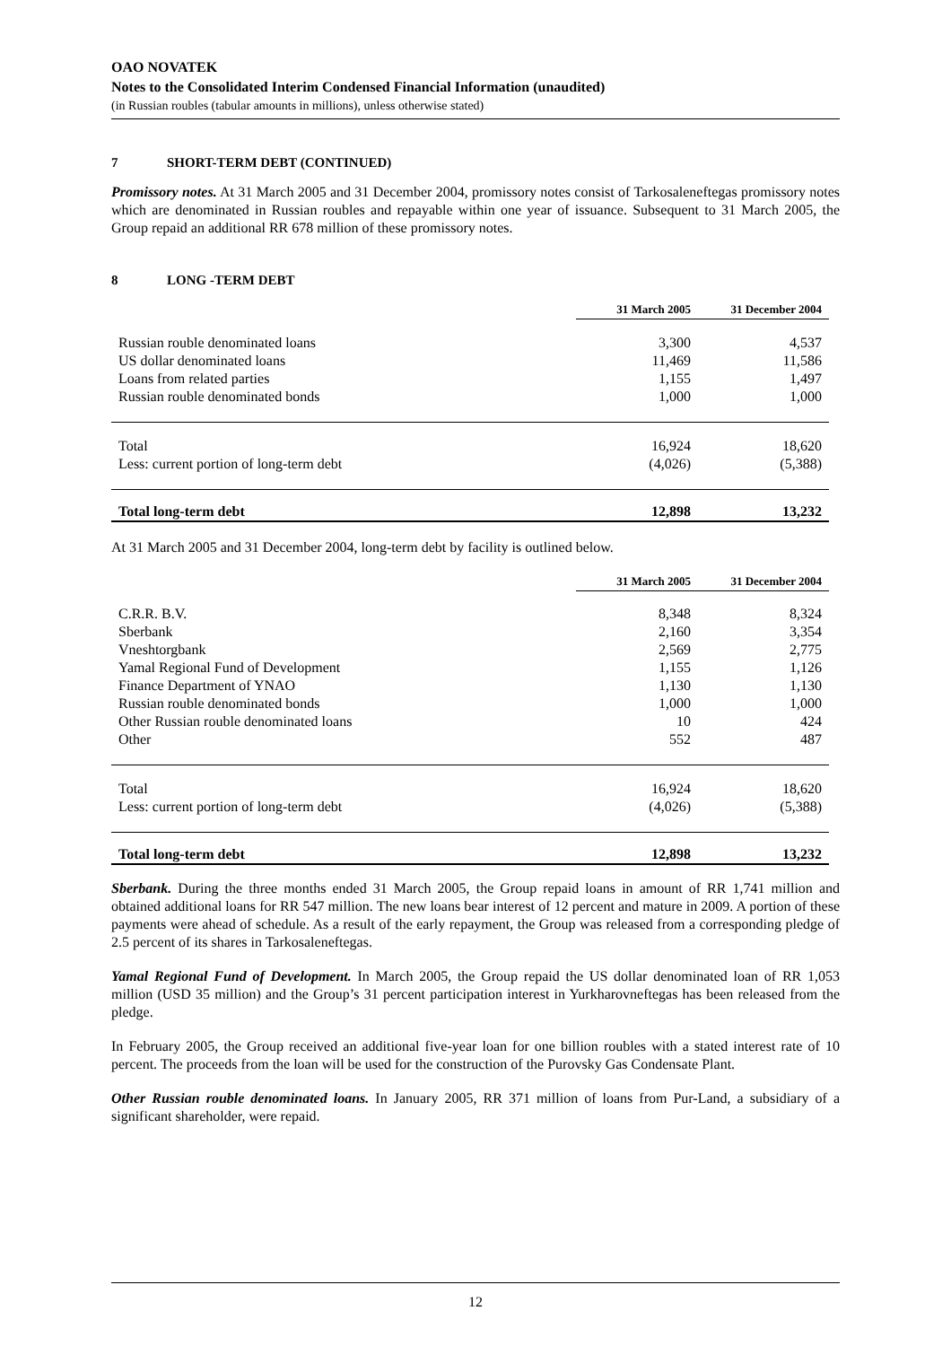OAO NOVATEK
Notes to the Consolidated Interim Condensed Financial Information (unaudited)
(in Russian roubles (tabular amounts in millions), unless otherwise stated)
7 SHORT-TERM DEBT (CONTINUED)
Promissory notes. At 31 March 2005 and 31 December 2004, promissory notes consist of Tarkosaleneftegas promissory notes which are denominated in Russian roubles and repayable within one year of issuance. Subsequent to 31 March 2005, the Group repaid an additional RR 678 million of these promissory notes.
8 LONG -TERM DEBT
| | 31 March 2005 | 31 December 2004 |
| Russian rouble denominated loans | 3,300 | 4,537 |
| US dollar denominated loans | 11,469 | 11,586 |
| Loans from related parties | 1,155 | 1,497 |
| Russian rouble denominated bonds | 1,000 | 1,000 |
| Total | 16,924 | 18,620 |
| Less: current portion of long-term debt | (4,026) | (5,388) |
| Total long-term debt | 12,898 | 13,232 |
At 31 March 2005 and 31 December 2004, long-term debt by facility is outlined below.
| | 31 March 2005 | 31 December 2004 |
| C.R.R. B.V. | 8,348 | 8,324 |
| Sberbank | 2,160 | 3,354 |
| Vneshtorgbank | 2,569 | 2,775 |
| Yamal Regional Fund of Development | 1,155 | 1,126 |
| Finance Department of YNAO | 1,130 | 1,130 |
| Russian rouble denominated bonds | 1,000 | 1,000 |
| Other Russian rouble denominated loans | 10 | 424 |
| Other | 552 | 487 |
| Total | 16,924 | 18,620 |
| Less: current portion of long-term debt | (4,026) | (5,388) |
| Total long-term debt | 12,898 | 13,232 |
Sberbank. During the three months ended 31 March 2005, the Group repaid loans in amount of RR 1,741 million and obtained additional loans for RR 547 million. The new loans bear interest of 12 percent and mature in 2009. A portion of these payments were ahead of schedule. As a result of the early repayment, the Group was released from a corresponding pledge of 2.5 percent of its shares in Tarkosaleneftegas.
Yamal Regional Fund of Development. In March 2005, the Group repaid the US dollar denominated loan of RR 1,053 million (USD 35 million) and the Group’s 31 percent participation interest in Yurkharovneftegas has been released from the pledge.
In February 2005, the Group received an additional five-year loan for one billion roubles with a stated interest rate of 10 percent. The proceeds from the loan will be used for the construction of the Purovsky Gas Condensate Plant.
Other Russian rouble denominated loans. In January 2005, RR 371 million of loans from Pur-Land, a subsidiary of a significant shareholder, were repaid.
12